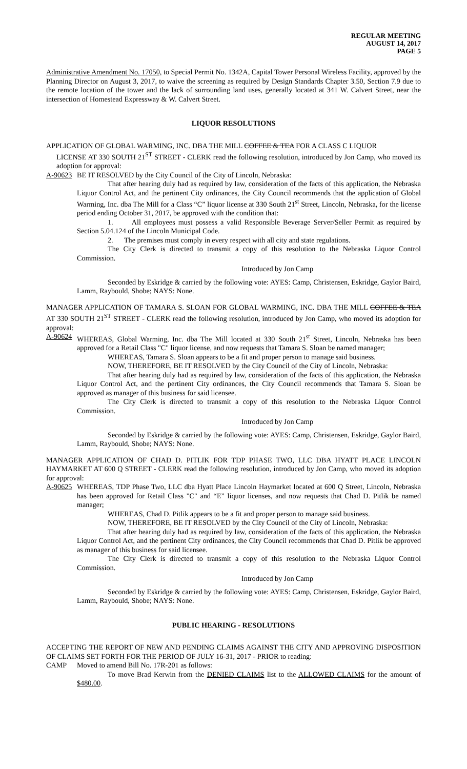REGULAR MEETING
AUGUST 14, 2017
PAGE 5
Administrative Amendment No. 17050, to Special Permit No. 1342A, Capital Tower Personal Wireless Facility, approved by the Planning Director on August 3, 2017, to waive the screening as required by Design Standards Chapter 3.50, Section 7.9 due to the remote location of the tower and the lack of surrounding land uses, generally located at 341 W. Calvert Street, near the intersection of Homestead Expressway & W. Calvert Street.
LIQUOR RESOLUTIONS
APPLICATION OF GLOBAL WARMING, INC. DBA THE MILL COFFEE & TEA FOR A CLASS C LIQUOR
LICENSE AT 330 SOUTH 21<sup>ST</sup> STREET - CLERK read the following resolution, introduced by Jon Camp, who moved its adoption for approval:
A-90623 BE IT RESOLVED by the City Council of the City of Lincoln, Nebraska:
That after hearing duly had as required by law, consideration of the facts of this application, the Nebraska Liquor Control Act, and the pertinent City ordinances, the City Council recommends that the application of Global Warming, Inc. dba The Mill for a Class “C” liquor license at 330 South 21<sup>st</sup> Street, Lincoln, Nebraska, for the license period ending October 31, 2017, be approved with the condition that:
1. All employees must possess a valid Responsible Beverage Server/Seller Permit as required by Section 5.04.124 of the Lincoln Municipal Code.
2. The premises must comply in every respect with all city and state regulations.
The City Clerk is directed to transmit a copy of this resolution to the Nebraska Liquor Control Commission.
Introduced by Jon Camp
Seconded by Eskridge & carried by the following vote: AYES: Camp, Christensen, Eskridge, Gaylor Baird, Lamm, Raybould, Shobe; NAYS: None.
MANAGER APPLICATION OF TAMARA S. SLOAN FOR GLOBAL WARMING, INC. DBA THE MILL COFFEE & TEA AT 330 SOUTH 21<sup>ST</sup> STREET - CLERK read the following resolution, introduced by Jon Camp, who moved its adoption for approval:
A-90624 WHEREAS, Global Warming, Inc. dba The Mill located at 330 South 21<sup>st</sup> Street, Lincoln, Nebraska has been approved for a Retail Class "C" liquor license, and now requests that Tamara S. Sloan be named manager;
WHEREAS, Tamara S. Sloan appears to be a fit and proper person to manage said business.
NOW, THEREFORE, BE IT RESOLVED by the City Council of the City of Lincoln, Nebraska:
That after hearing duly had as required by law, consideration of the facts of this application, the Nebraska Liquor Control Act, and the pertinent City ordinances, the City Council recommends that Tamara S. Sloan be approved as manager of this business for said licensee.
The City Clerk is directed to transmit a copy of this resolution to the Nebraska Liquor Control Commission.
Introduced by Jon Camp
Seconded by Eskridge & carried by the following vote: AYES: Camp, Christensen, Eskridge, Gaylor Baird, Lamm, Raybould, Shobe; NAYS: None.
MANAGER APPLICATION OF CHAD D. PITLIK FOR TDP PHASE TWO, LLC DBA HYATT PLACE LINCOLN HAYMARKET AT 600 Q STREET - CLERK read the following resolution, introduced by Jon Camp, who moved its adoption for approval:
A-90625 WHEREAS, TDP Phase Two, LLC dba Hyatt Place Lincoln Haymarket located at 600 Q Street, Lincoln, Nebraska has been approved for Retail Class "C" and “E” liquor licenses, and now requests that Chad D. Pitlik be named manager;
WHEREAS, Chad D. Pitlik appears to be a fit and proper person to manage said business.
NOW, THEREFORE, BE IT RESOLVED by the City Council of the City of Lincoln, Nebraska:
That after hearing duly had as required by law, consideration of the facts of this application, the Nebraska Liquor Control Act, and the pertinent City ordinances, the City Council recommends that Chad D. Pitlik be approved as manager of this business for said licensee.
The City Clerk is directed to transmit a copy of this resolution to the Nebraska Liquor Control Commission.
Introduced by Jon Camp
Seconded by Eskridge & carried by the following vote: AYES: Camp, Christensen, Eskridge, Gaylor Baird, Lamm, Raybould, Shobe; NAYS: None.
PUBLIC HEARING - RESOLUTIONS
ACCEPTING THE REPORT OF NEW AND PENDING CLAIMS AGAINST THE CITY AND APPROVING DISPOSITION OF CLAIMS SET FORTH FOR THE PERIOD OF JULY 16-31, 2017 - PRIOR to reading:
CAMP Moved to amend Bill No. 17R-201 as follows:
To move Brad Kerwin from the DENIED CLAIMS list to the ALLOWED CLAIMS for the amount of $480.00.